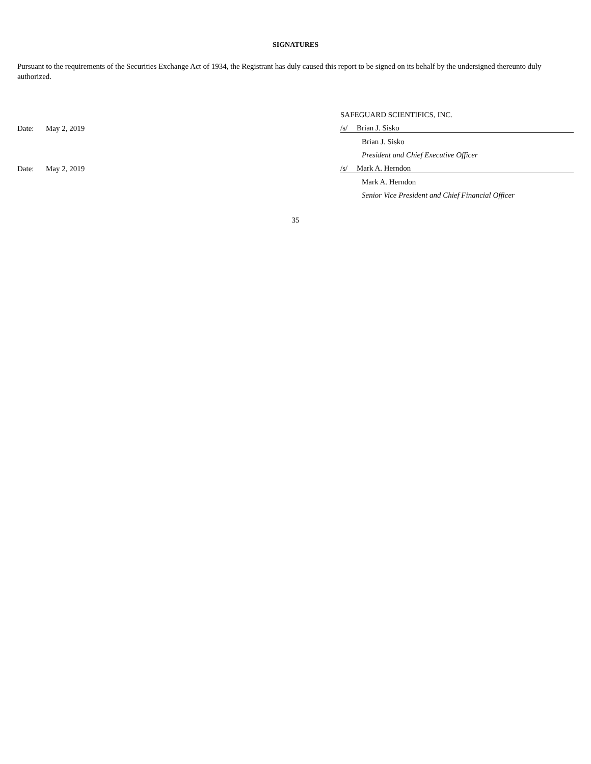SIGNATURES
Pursuant to the requirements of the Securities Exchange Act of 1934, the Registrant has duly caused this report to be signed on its behalf by the undersigned thereunto duly authorized.
| | | SAFEGUARD SCIENTIFICS, INC. | |
| Date: | May 2, 2019 | /s/ | Brian J. Sisko |
| | | | Brian J. Sisko |
| | | | President and Chief Executive Officer |
| Date: | May 2, 2019 | /s/ | Mark A. Herndon |
| | | | Mark A. Herndon |
| | | | Senior Vice President and Chief Financial Officer |
35